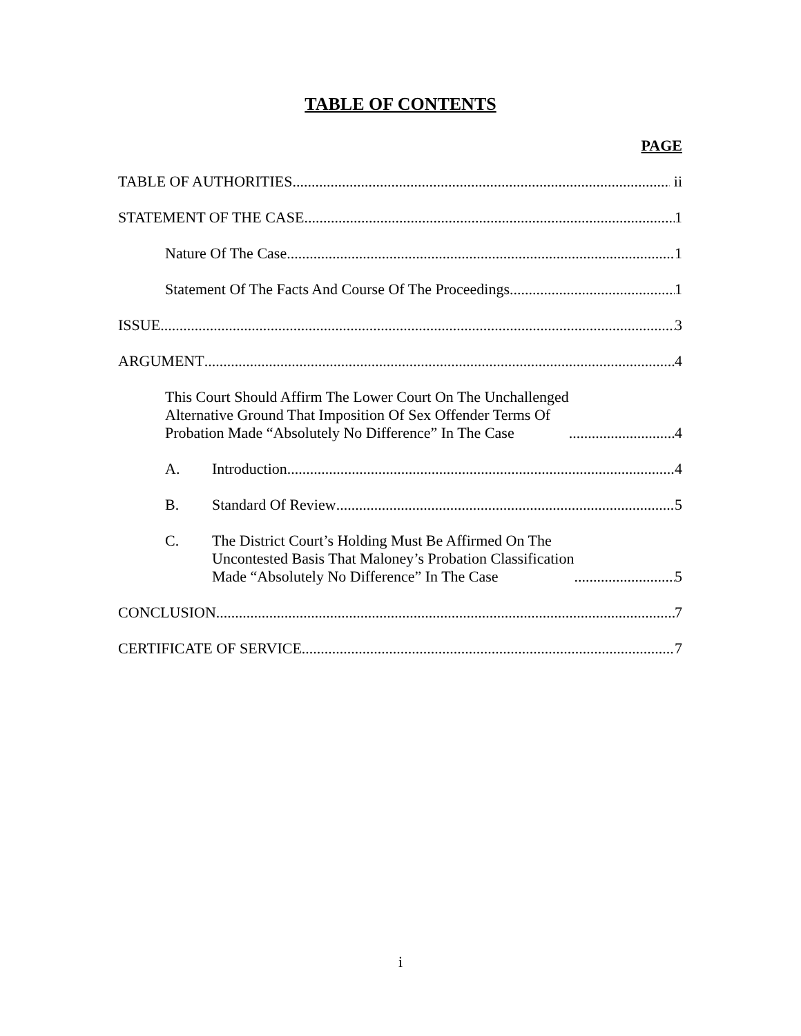TABLE OF CONTENTS
PAGE
TABLE OF AUTHORITIES ii
STATEMENT OF THE CASE 1
Nature Of The Case 1
Statement Of The Facts And Course Of The Proceedings 1
ISSUE 3
ARGUMENT 4
This Court Should Affirm The Lower Court On The Unchallenged
Alternative Ground That Imposition Of Sex Offender Terms Of
Probation Made “Absolutely No Difference” In The Case 4
A. Introduction 4
B. Standard Of Review 5
C. The District Court’s Holding Must Be Affirmed On The
Uncontested Basis That Maloney’s Probation Classification
Made “Absolutely No Difference” In The Case 5
CONCLUSION 7
CERTIFICATE OF SERVICE 7
i